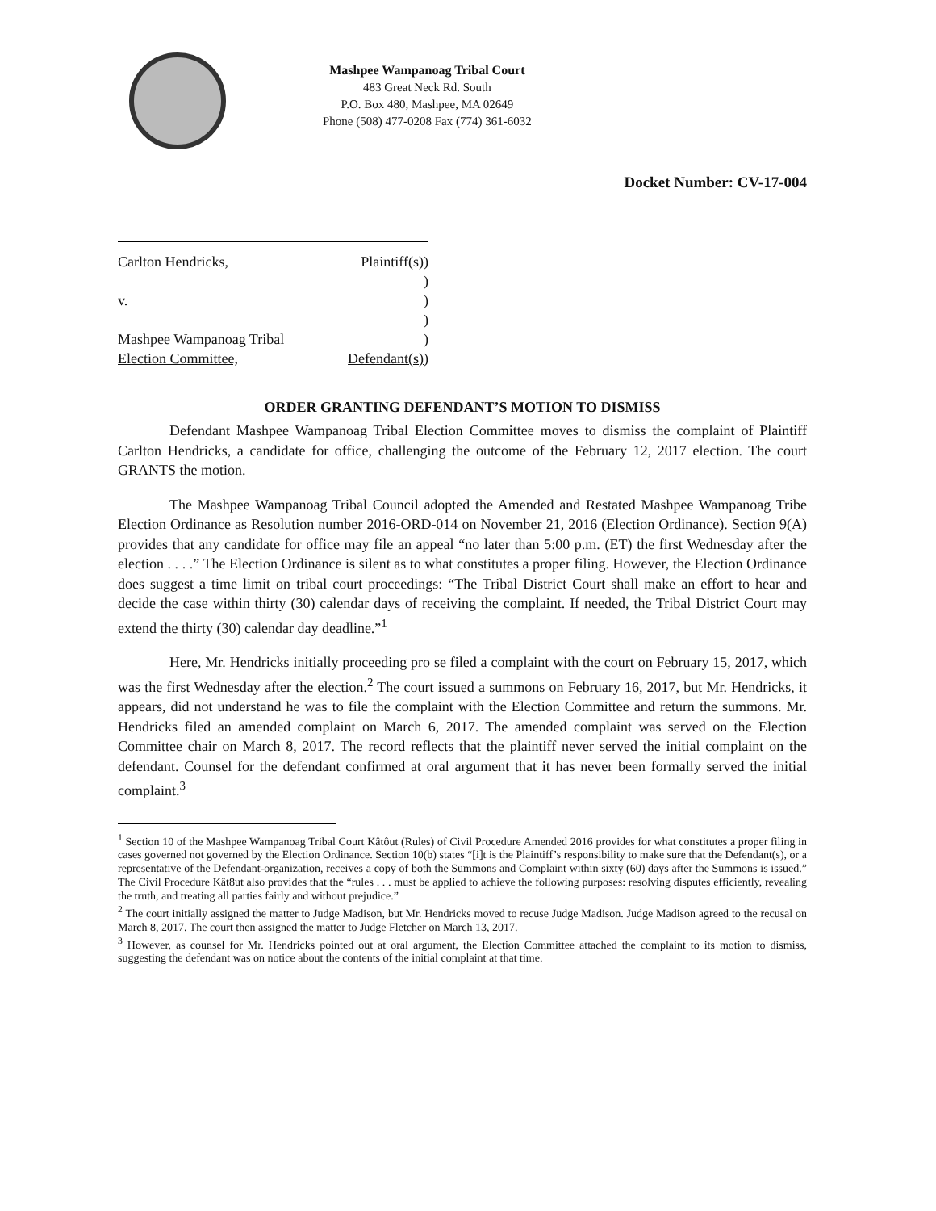Mashpee Wampanoag Tribal Court
483 Great Neck Rd. South
P.O. Box 480, Mashpee, MA 02649
Phone (508) 477-0208 Fax (774) 361-6032
Docket Number: CV-17-004
Carlton Hendricks, Plaintiff(s))
)
v.)
)
Mashpee Wampanoag Tribal)
Election Committee, Defendant(s))
ORDER GRANTING DEFENDANT’S MOTION TO DISMISS
Defendant Mashpee Wampanoag Tribal Election Committee moves to dismiss the complaint of Plaintiff Carlton Hendricks, a candidate for office, challenging the outcome of the February 12, 2017 election. The court GRANTS the motion.
The Mashpee Wampanoag Tribal Council adopted the Amended and Restated Mashpee Wampanoag Tribe Election Ordinance as Resolution number 2016-ORD-014 on November 21, 2016 (Election Ordinance). Section 9(A) provides that any candidate for office may file an appeal “no later than 5:00 p.m. (ET) the first Wednesday after the election . . . .” The Election Ordinance is silent as to what constitutes a proper filing. However, the Election Ordinance does suggest a time limit on tribal court proceedings: “The Tribal District Court shall make an effort to hear and decide the case within thirty (30) calendar days of receiving the complaint. If needed, the Tribal District Court may extend the thirty (30) calendar day deadline.”<sup>1</sup>
Here, Mr. Hendricks initially proceeding pro se filed a complaint with the court on February 15, 2017, which was the first Wednesday after the election.<sup>2</sup> The court issued a summons on February 16, 2017, but Mr. Hendricks, it appears, did not understand he was to file the complaint with the Election Committee and return the summons. Mr. Hendricks filed an amended complaint on March 6, 2017. The amended complaint was served on the Election Committee chair on March 8, 2017. The record reflects that the plaintiff never served the initial complaint on the defendant. Counsel for the defendant confirmed at oral argument that it has never been formally served the initial complaint.<sup>3</sup>
<sup>1</sup> Section 10 of the Mashpee Wampanoag Tribal Court Kâtôut (Rules) of Civil Procedure Amended 2016 provides for what constitutes a proper filing in cases governed not governed by the Election Ordinance. Section 10(b) states “[i]t is the Plaintiff’s responsibility to make sure that the Defendant(s), or a representative of the Defendant-organization, receives a copy of both the Summons and Complaint within sixty (60) days after the Summons is issued.” The Civil Procedure Kât8ut also provides that the “rules . . . must be applied to achieve the following purposes: resolving disputes efficiently, revealing the truth, and treating all parties fairly and without prejudice.”
<sup>2</sup> The court initially assigned the matter to Judge Madison, but Mr. Hendricks moved to recuse Judge Madison. Judge Madison agreed to the recusal on March 8, 2017. The court then assigned the matter to Judge Fletcher on March 13, 2017.
<sup>3</sup> However, as counsel for Mr. Hendricks pointed out at oral argument, the Election Committee attached the complaint to its motion to dismiss, suggesting the defendant was on notice about the contents of the initial complaint at that time.